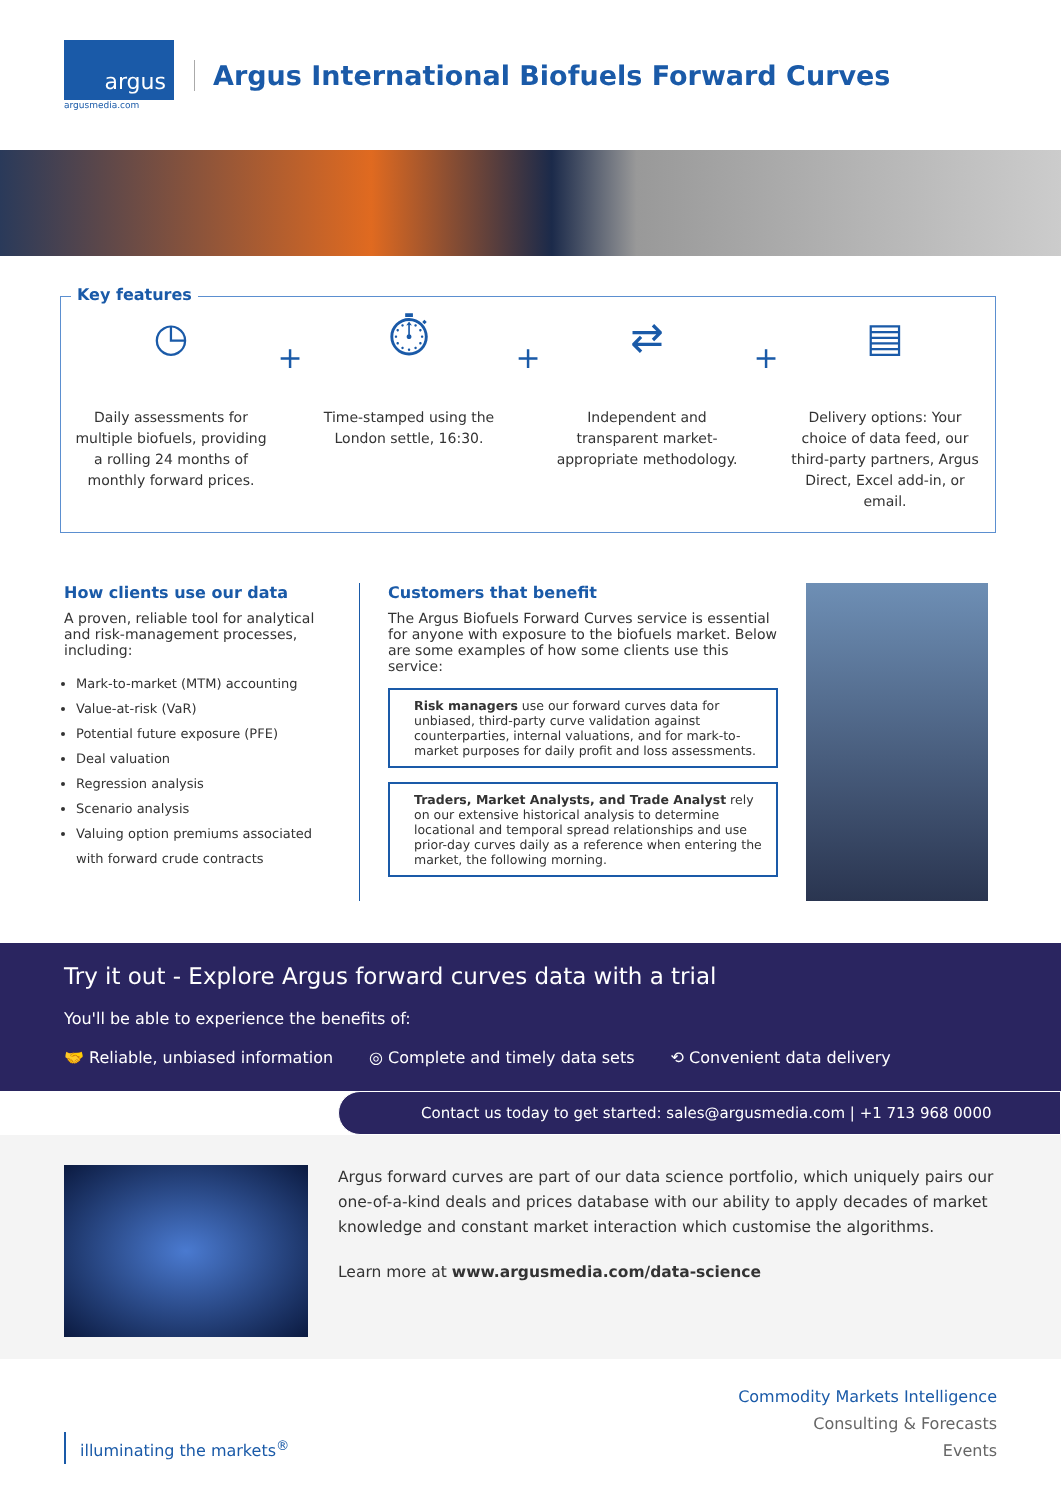argus
argusmedia.com
Argus International Biofuels Forward Curves
Key features
◷
Daily assessments for multiple biofuels, providing a rolling 24 months of monthly forward prices.
+
⏱
Time-stamped using the London settle, 16:30.
+
⇄
Independent and transparent market-appropriate methodology.
+
▤
Delivery options: Your choice of data feed, our third-party partners, Argus Direct, Excel add-in, or email.
How clients use our data
A proven, reliable tool for analytical and risk-management processes, including:
Mark-to-market (MTM) accounting
Value-at-risk (VaR)
Potential future exposure (PFE)
Deal valuation
Regression analysis
Scenario analysis
Valuing option premiums associated with forward crude contracts
Customers that benefit
The Argus Biofuels Forward Curves service is essential for anyone with exposure to the biofuels market. Below are some examples of how some clients use this service:
Risk managers use our forward curves data for unbiased, third-party curve validation against counterparties, internal valuations, and for mark-to-market purposes for daily profit and loss assessments.
Traders, Market Analysts, and Trade Analyst rely on our extensive historical analysis to determine locational and temporal spread relationships and use prior-day curves daily as a reference when entering the market, the following morning.
Try it out - Explore Argus forward curves data with a trial
You'll be able to experience the benefits of:
🤝 Reliable, unbiased information ◎ Complete and timely data sets ⟲ Convenient data delivery
Contact us today to get started: sales@argusmedia.com | +1 713 968 0000
Argus forward curves are part of our data science portfolio, which uniquely pairs our one-of-a-kind deals and prices database with our ability to apply decades of market knowledge and constant market interaction which customise the algorithms.
Learn more at www.argusmedia.com/data-science
illuminating the markets<sup>®</sup> Commodity Markets Intelligence
Consulting & Forecasts
Events